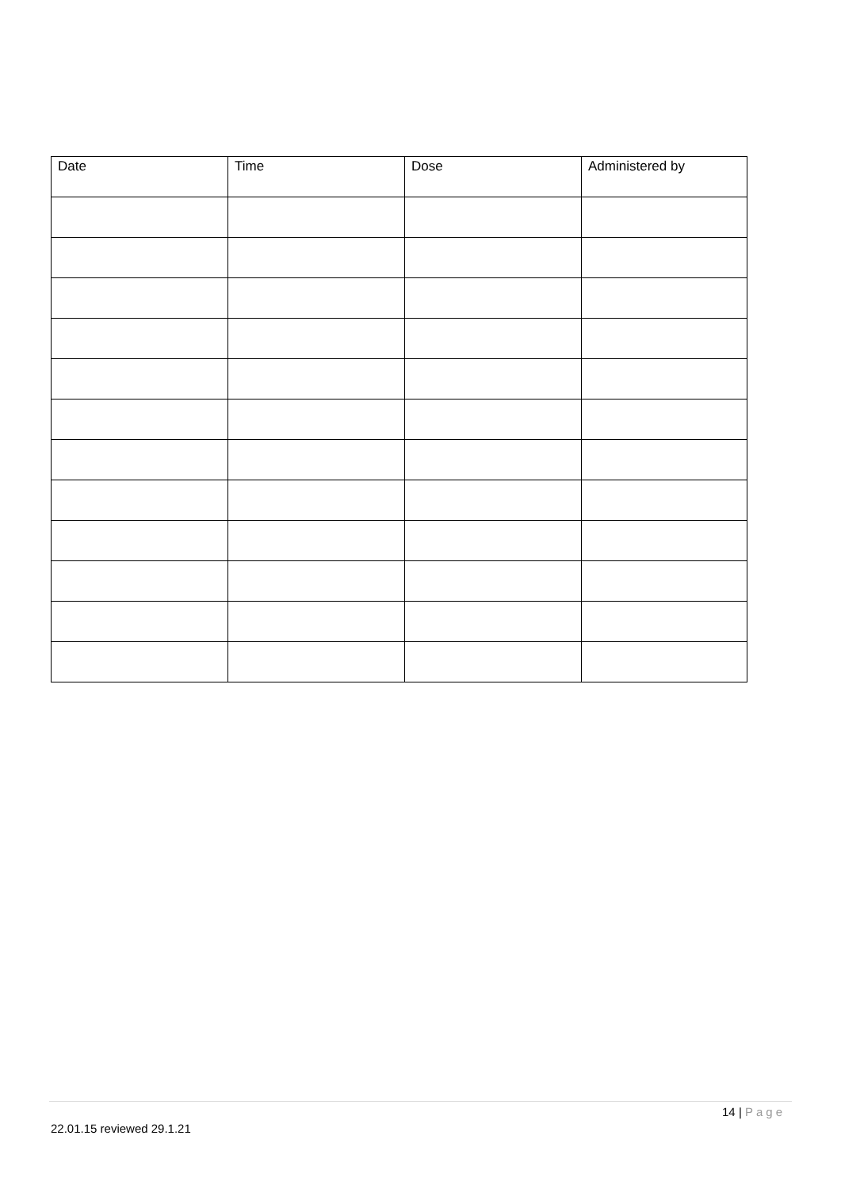| Date | Time | Dose | Administered by |
| --- | --- | --- | --- |
14 | Page
22.01.15 reviewed 29.1.21